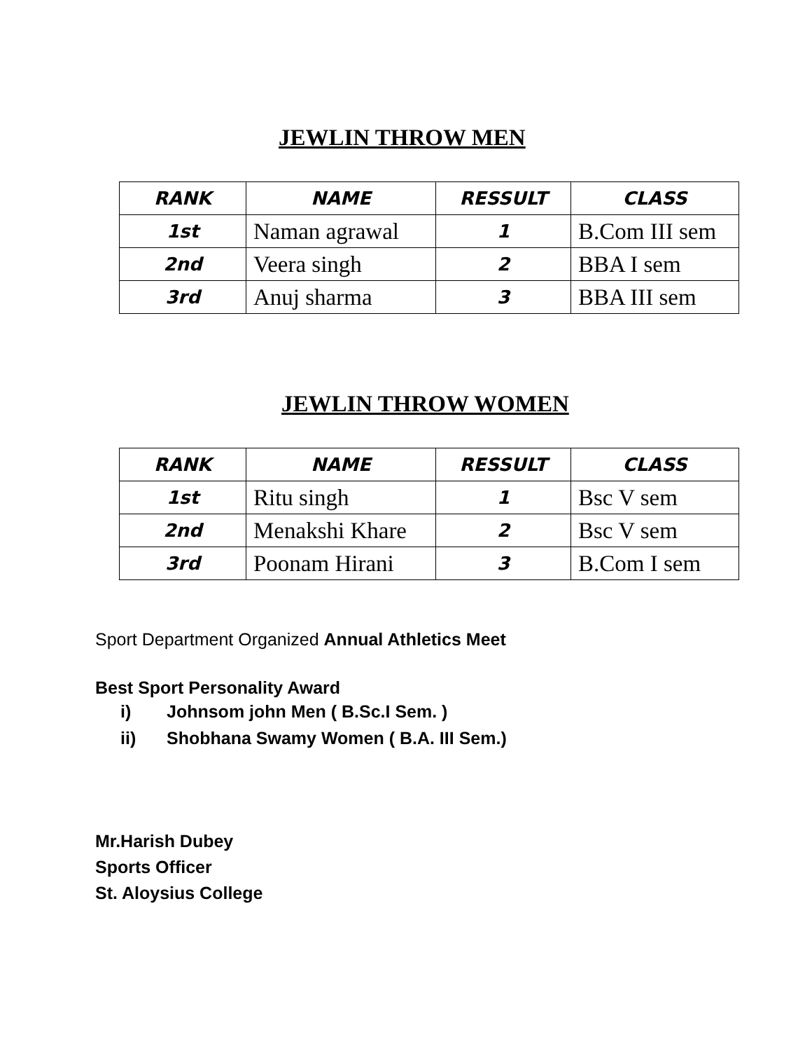JEWLIN THROW MEN
| RANK | NAME | RESSULT | CLASS |
| --- | --- | --- | --- |
| 1st | Naman agrawal | 1 | B.Com III sem |
| 2nd | Veera singh | 2 | BBA I sem |
| 3rd | Anuj sharma | 3 | BBA III sem |
JEWLIN THROW WOMEN
| RANK | NAME | RESSULT | CLASS |
| --- | --- | --- | --- |
| 1st | Ritu singh | 1 | Bsc V sem |
| 2nd | Menakshi Khare | 2 | Bsc V sem |
| 3rd | Poonam Hirani | 3 | B.Com I sem |
Sport Department Organized Annual Athletics Meet
Best Sport Personality Award
i) Johnsom john Men ( B.Sc.I Sem. )
ii) Shobhana Swamy Women ( B.A. III Sem.)
Mr.Harish Dubey
Sports Officer
St. Aloysius College